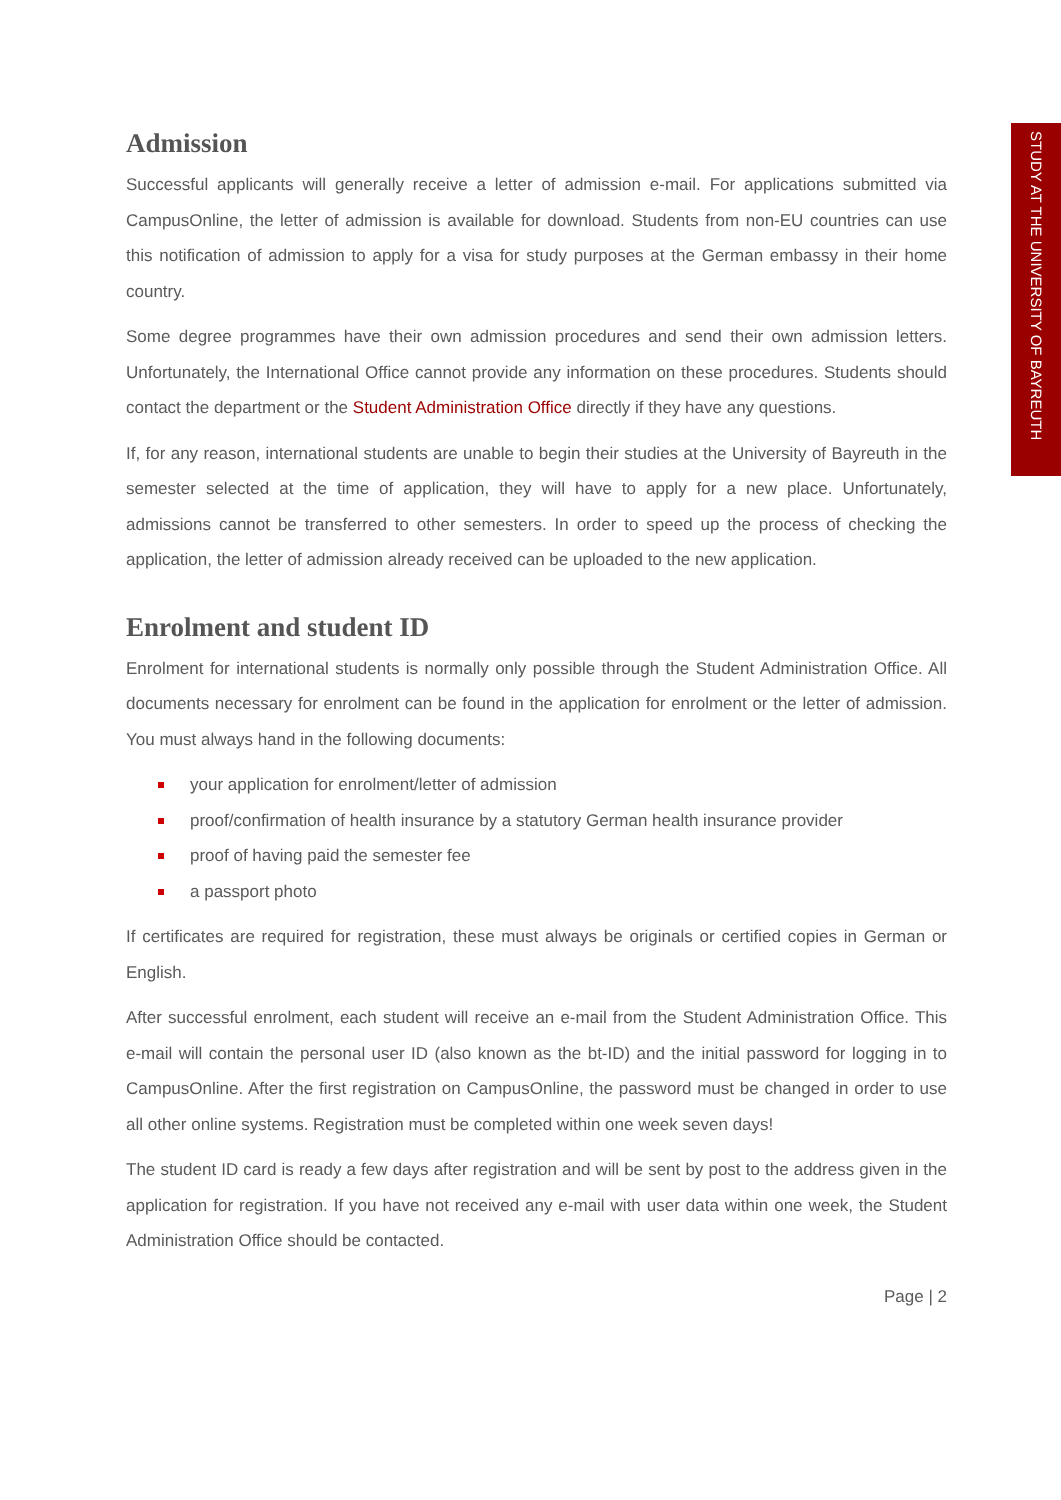STUDY AT THE UNIVERSITY OF BAYREUTH
Admission
Successful applicants will generally receive a letter of admission e-mail. For applications submitted via CampusOnline, the letter of admission is available for download. Students from non-EU countries can use this notification of admission to apply for a visa for study purposes at the German embassy in their home country.
Some degree programmes have their own admission procedures and send their own admission letters. Unfortunately, the International Office cannot provide any information on these procedures. Students should contact the department or the Student Administration Office directly if they have any questions.
If, for any reason, international students are unable to begin their studies at the University of Bayreuth in the semester selected at the time of application, they will have to apply for a new place. Unfortunately, admissions cannot be transferred to other semesters. In order to speed up the process of checking the application, the letter of admission already received can be uploaded to the new application.
Enrolment and student ID
Enrolment for international students is normally only possible through the Student Administration Office. All documents necessary for enrolment can be found in the application for enrolment or the letter of admission. You must always hand in the following documents:
your application for enrolment/letter of admission
proof/confirmation of health insurance by a statutory German health insurance provider
proof of having paid the semester fee
a passport photo
If certificates are required for registration, these must always be originals or certified copies in German or English.
After successful enrolment, each student will receive an e-mail from the Student Administration Office. This e-mail will contain the personal user ID (also known as the bt-ID) and the initial password for logging in to CampusOnline. After the first registration on CampusOnline, the password must be changed in order to use all other online systems. Registration must be completed within one week seven days!
The student ID card is ready a few days after registration and will be sent by post to the address given in the application for registration. If you have not received any e-mail with user data within one week, the Student Administration Office should be contacted.
Page | 2